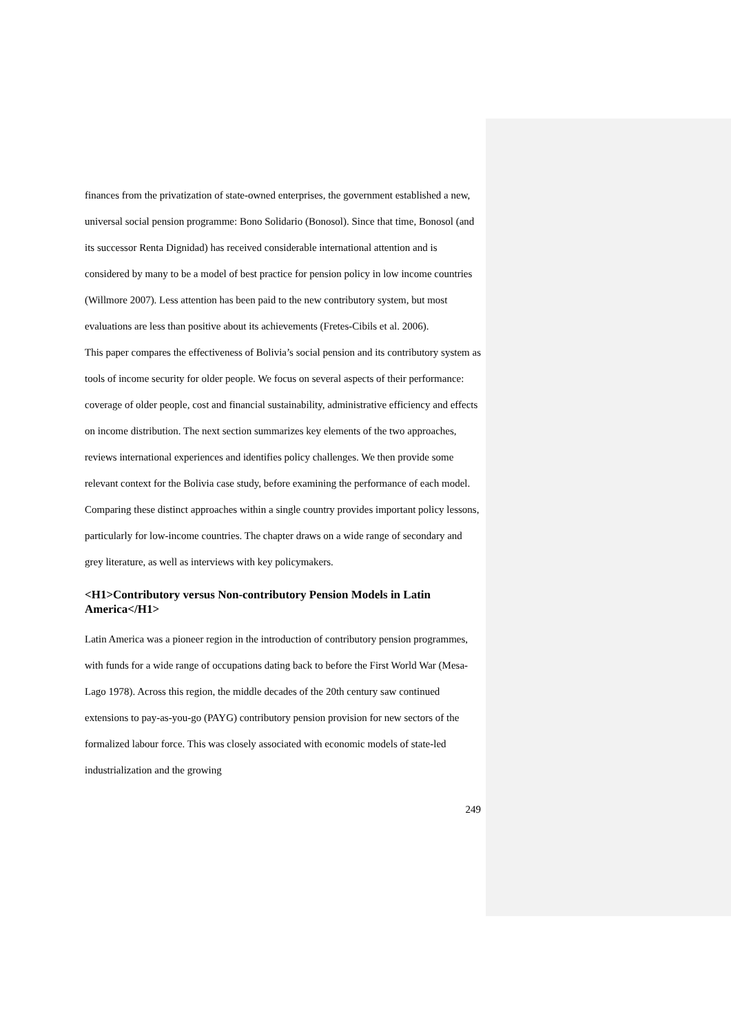finances from the privatization of state-owned enterprises, the government established a new, universal social pension programme: Bono Solidario (Bonosol). Since that time, Bonosol (and its successor Renta Dignidad) has received considerable international attention and is considered by many to be a model of best practice for pension policy in low income countries (Willmore 2007). Less attention has been paid to the new contributory system, but most evaluations are less than positive about its achievements (Fretes-Cibils et al. 2006).
This paper compares the effectiveness of Bolivia’s social pension and its contributory system as tools of income security for older people. We focus on several aspects of their performance: coverage of older people, cost and financial sustainability, administrative efficiency and effects on income distribution. The next section summarizes key elements of the two approaches, reviews international experiences and identifies policy challenges. We then provide some relevant context for the Bolivia case study, before examining the performance of each model. Comparing these distinct approaches within a single country provides important policy lessons, particularly for low-income countries. The chapter draws on a wide range of secondary and grey literature, as well as interviews with key policymakers.
<H1>Contributory versus Non-contributory Pension Models in Latin America</H1>
Latin America was a pioneer region in the introduction of contributory pension programmes, with funds for a wide range of occupations dating back to before the First World War (Mesa-Lago 1978). Across this region, the middle decades of the 20th century saw continued extensions to pay-as-you-go (PAYG) contributory pension provision for new sectors of the formalized labour force. This was closely associated with economic models of state-led industrialization and the growing
249